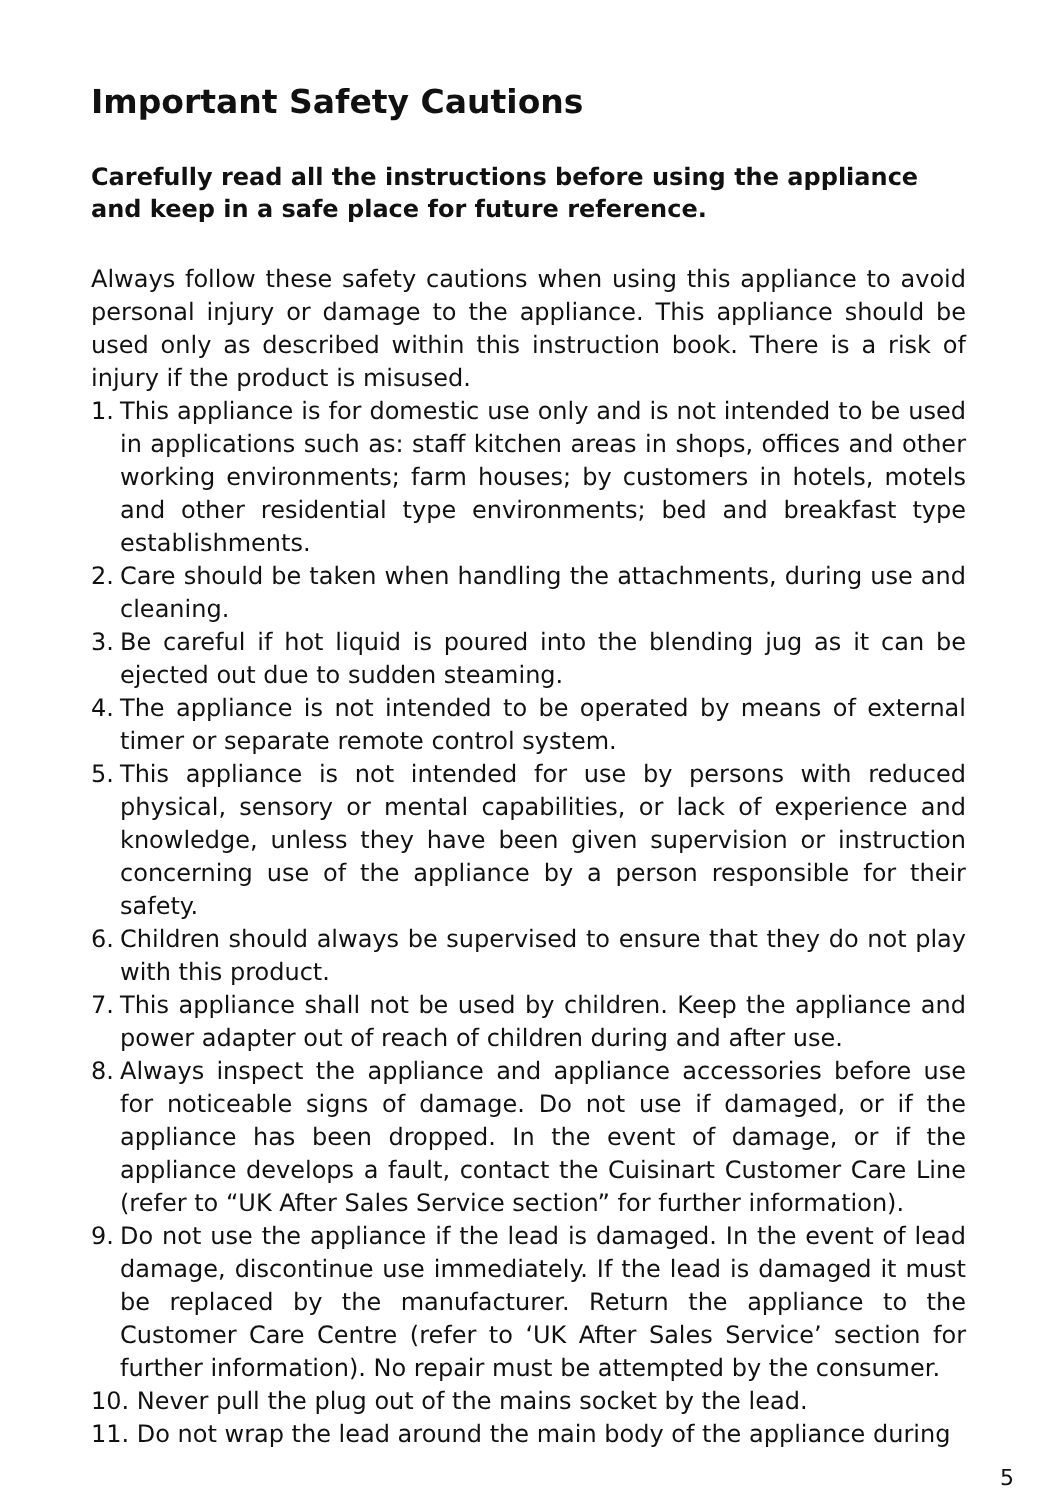Important Safety Cautions
Carefully read all the instructions before using the appliance and keep in a safe place for future reference.
Always follow these safety cautions when using this appliance to avoid personal injury or damage to the appliance. This appliance should be used only as described within this instruction book. There is a risk of injury if the product is misused.
1. This appliance is for domestic use only and is not intended to be used in applications such as: staff kitchen areas in shops, offices and other working environments; farm houses; by customers in hotels, motels and other residential type environments; bed and breakfast type establishments.
2. Care should be taken when handling the attachments, during use and cleaning.
3. Be careful if hot liquid is poured into the blending jug as it can be ejected out due to sudden steaming.
4. The appliance is not intended to be operated by means of external timer or separate remote control system.
5. This appliance is not intended for use by persons with reduced physical, sensory or mental capabilities, or lack of experience and knowledge, unless they have been given supervision or instruction concerning use of the appliance by a person responsible for their safety.
6. Children should always be supervised to ensure that they do not play with this product.
7. This appliance shall not be used by children. Keep the appliance and power adapter out of reach of children during and after use.
8. Always inspect the appliance and appliance accessories before use for noticeable signs of damage. Do not use if damaged, or if the appliance has been dropped. In the event of damage, or if the appliance develops a fault, contact the Cuisinart Customer Care Line (refer to “UK After Sales Service section” for further information).
9. Do not use the appliance if the lead is damaged. In the event of lead damage, discontinue use immediately. If the lead is damaged it must be replaced by the manufacturer. Return the appliance to the Customer Care Centre (refer to ‘UK After Sales Service’ section for further information). No repair must be attempted by the consumer.
10. Never pull the plug out of the mains socket by the lead.
11. Do not wrap the lead around the main body of the appliance during
5